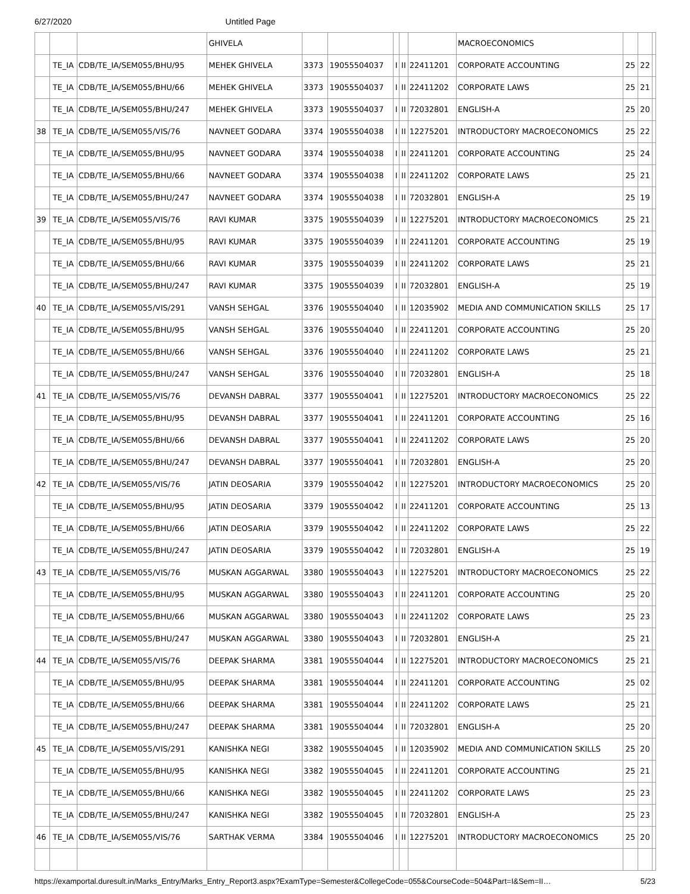6/27/2020 Untitled Page
| | | | GHIVELA | | | | | | MACROECONOMICS | | | |
| | TE_IA | CDB/TE_IA/SEM055/BHU/95 | MEHEK GHIVELA | 3373 | 19055504037 | I | II | 22411201 | CORPORATE ACCOUNTING | 25 | 22 | |
| | TE_IA | CDB/TE_IA/SEM055/BHU/66 | MEHEK GHIVELA | 3373 | 19055504037 | I | II | 22411202 | CORPORATE LAWS | 25 | 21 | |
| | TE_IA | CDB/TE_IA/SEM055/BHU/247 | MEHEK GHIVELA | 3373 | 19055504037 | I | II | 72032801 | ENGLISH-A | 25 | 20 | |
| 38 | TE_IA | CDB/TE_IA/SEM055/VIS/76 | NAVNEET GODARA | 3374 | 19055504038 | I | II | 12275201 | INTRODUCTORY MACROECONOMICS | 25 | 22 | |
| | TE_IA | CDB/TE_IA/SEM055/BHU/95 | NAVNEET GODARA | 3374 | 19055504038 | I | II | 22411201 | CORPORATE ACCOUNTING | 25 | 24 | |
| | TE_IA | CDB/TE_IA/SEM055/BHU/66 | NAVNEET GODARA | 3374 | 19055504038 | I | II | 22411202 | CORPORATE LAWS | 25 | 21 | |
| | TE_IA | CDB/TE_IA/SEM055/BHU/247 | NAVNEET GODARA | 3374 | 19055504038 | I | II | 72032801 | ENGLISH-A | 25 | 19 | |
| 39 | TE_IA | CDB/TE_IA/SEM055/VIS/76 | RAVI KUMAR | 3375 | 19055504039 | I | II | 12275201 | INTRODUCTORY MACROECONOMICS | 25 | 21 | |
| | TE_IA | CDB/TE_IA/SEM055/BHU/95 | RAVI KUMAR | 3375 | 19055504039 | I | II | 22411201 | CORPORATE ACCOUNTING | 25 | 19 | |
| | TE_IA | CDB/TE_IA/SEM055/BHU/66 | RAVI KUMAR | 3375 | 19055504039 | I | II | 22411202 | CORPORATE LAWS | 25 | 21 | |
| | TE_IA | CDB/TE_IA/SEM055/BHU/247 | RAVI KUMAR | 3375 | 19055504039 | I | II | 72032801 | ENGLISH-A | 25 | 19 | |
| 40 | TE_IA | CDB/TE_IA/SEM055/VIS/291 | VANSH SEHGAL | 3376 | 19055504040 | I | II | 12035902 | MEDIA AND COMMUNICATION SKILLS | 25 | 17 | |
| | TE_IA | CDB/TE_IA/SEM055/BHU/95 | VANSH SEHGAL | 3376 | 19055504040 | I | II | 22411201 | CORPORATE ACCOUNTING | 25 | 20 | |
| | TE_IA | CDB/TE_IA/SEM055/BHU/66 | VANSH SEHGAL | 3376 | 19055504040 | I | II | 22411202 | CORPORATE LAWS | 25 | 21 | |
| | TE_IA | CDB/TE_IA/SEM055/BHU/247 | VANSH SEHGAL | 3376 | 19055504040 | I | II | 72032801 | ENGLISH-A | 25 | 18 | |
| 41 | TE_IA | CDB/TE_IA/SEM055/VIS/76 | DEVANSH DABRAL | 3377 | 19055504041 | I | II | 12275201 | INTRODUCTORY MACROECONOMICS | 25 | 22 | |
| | TE_IA | CDB/TE_IA/SEM055/BHU/95 | DEVANSH DABRAL | 3377 | 19055504041 | I | II | 22411201 | CORPORATE ACCOUNTING | 25 | 16 | |
| | TE_IA | CDB/TE_IA/SEM055/BHU/66 | DEVANSH DABRAL | 3377 | 19055504041 | I | II | 22411202 | CORPORATE LAWS | 25 | 20 | |
| | TE_IA | CDB/TE_IA/SEM055/BHU/247 | DEVANSH DABRAL | 3377 | 19055504041 | I | II | 72032801 | ENGLISH-A | 25 | 20 | |
| 42 | TE_IA | CDB/TE_IA/SEM055/VIS/76 | JATIN DEOSARIA | 3379 | 19055504042 | I | II | 12275201 | INTRODUCTORY MACROECONOMICS | 25 | 20 | |
| | TE_IA | CDB/TE_IA/SEM055/BHU/95 | JATIN DEOSARIA | 3379 | 19055504042 | I | II | 22411201 | CORPORATE ACCOUNTING | 25 | 13 | |
| | TE_IA | CDB/TE_IA/SEM055/BHU/66 | JATIN DEOSARIA | 3379 | 19055504042 | I | II | 22411202 | CORPORATE LAWS | 25 | 22 | |
| | TE_IA | CDB/TE_IA/SEM055/BHU/247 | JATIN DEOSARIA | 3379 | 19055504042 | I | II | 72032801 | ENGLISH-A | 25 | 19 | |
| 43 | TE_IA | CDB/TE_IA/SEM055/VIS/76 | MUSKAN AGGARWAL | 3380 | 19055504043 | I | II | 12275201 | INTRODUCTORY MACROECONOMICS | 25 | 22 | |
| | TE_IA | CDB/TE_IA/SEM055/BHU/95 | MUSKAN AGGARWAL | 3380 | 19055504043 | I | II | 22411201 | CORPORATE ACCOUNTING | 25 | 20 | |
| | TE_IA | CDB/TE_IA/SEM055/BHU/66 | MUSKAN AGGARWAL | 3380 | 19055504043 | I | II | 22411202 | CORPORATE LAWS | 25 | 23 | |
| | TE_IA | CDB/TE_IA/SEM055/BHU/247 | MUSKAN AGGARWAL | 3380 | 19055504043 | I | II | 72032801 | ENGLISH-A | 25 | 21 | |
| 44 | TE_IA | CDB/TE_IA/SEM055/VIS/76 | DEEPAK SHARMA | 3381 | 19055504044 | I | II | 12275201 | INTRODUCTORY MACROECONOMICS | 25 | 21 | |
| | TE_IA | CDB/TE_IA/SEM055/BHU/95 | DEEPAK SHARMA | 3381 | 19055504044 | I | II | 22411201 | CORPORATE ACCOUNTING | 25 | 02 | |
| | TE_IA | CDB/TE_IA/SEM055/BHU/66 | DEEPAK SHARMA | 3381 | 19055504044 | I | II | 22411202 | CORPORATE LAWS | 25 | 21 | |
| | TE_IA | CDB/TE_IA/SEM055/BHU/247 | DEEPAK SHARMA | 3381 | 19055504044 | I | II | 72032801 | ENGLISH-A | 25 | 20 | |
| 45 | TE_IA | CDB/TE_IA/SEM055/VIS/291 | KANISHKA NEGI | 3382 | 19055504045 | I | II | 12035902 | MEDIA AND COMMUNICATION SKILLS | 25 | 20 | |
| | TE_IA | CDB/TE_IA/SEM055/BHU/95 | KANISHKA NEGI | 3382 | 19055504045 | I | II | 22411201 | CORPORATE ACCOUNTING | 25 | 21 | |
| | TE_IA | CDB/TE_IA/SEM055/BHU/66 | KANISHKA NEGI | 3382 | 19055504045 | I | II | 22411202 | CORPORATE LAWS | 25 | 23 | |
| | TE_IA | CDB/TE_IA/SEM055/BHU/247 | KANISHKA NEGI | 3382 | 19055504045 | I | II | 72032801 | ENGLISH-A | 25 | 23 | |
| 46 | TE_IA | CDB/TE_IA/SEM055/VIS/76 | SARTHAK VERMA | 3384 | 19055504046 | I | II | 12275201 | INTRODUCTORY MACROECONOMICS | 25 | 20 | |
https://examportal.duresult.in/Marks_Entry/Marks_Entry_Report3.aspx?ExamType=Semester&CollegeCode=055&CourseCode=504&Part=I&Sem=II… 5/23